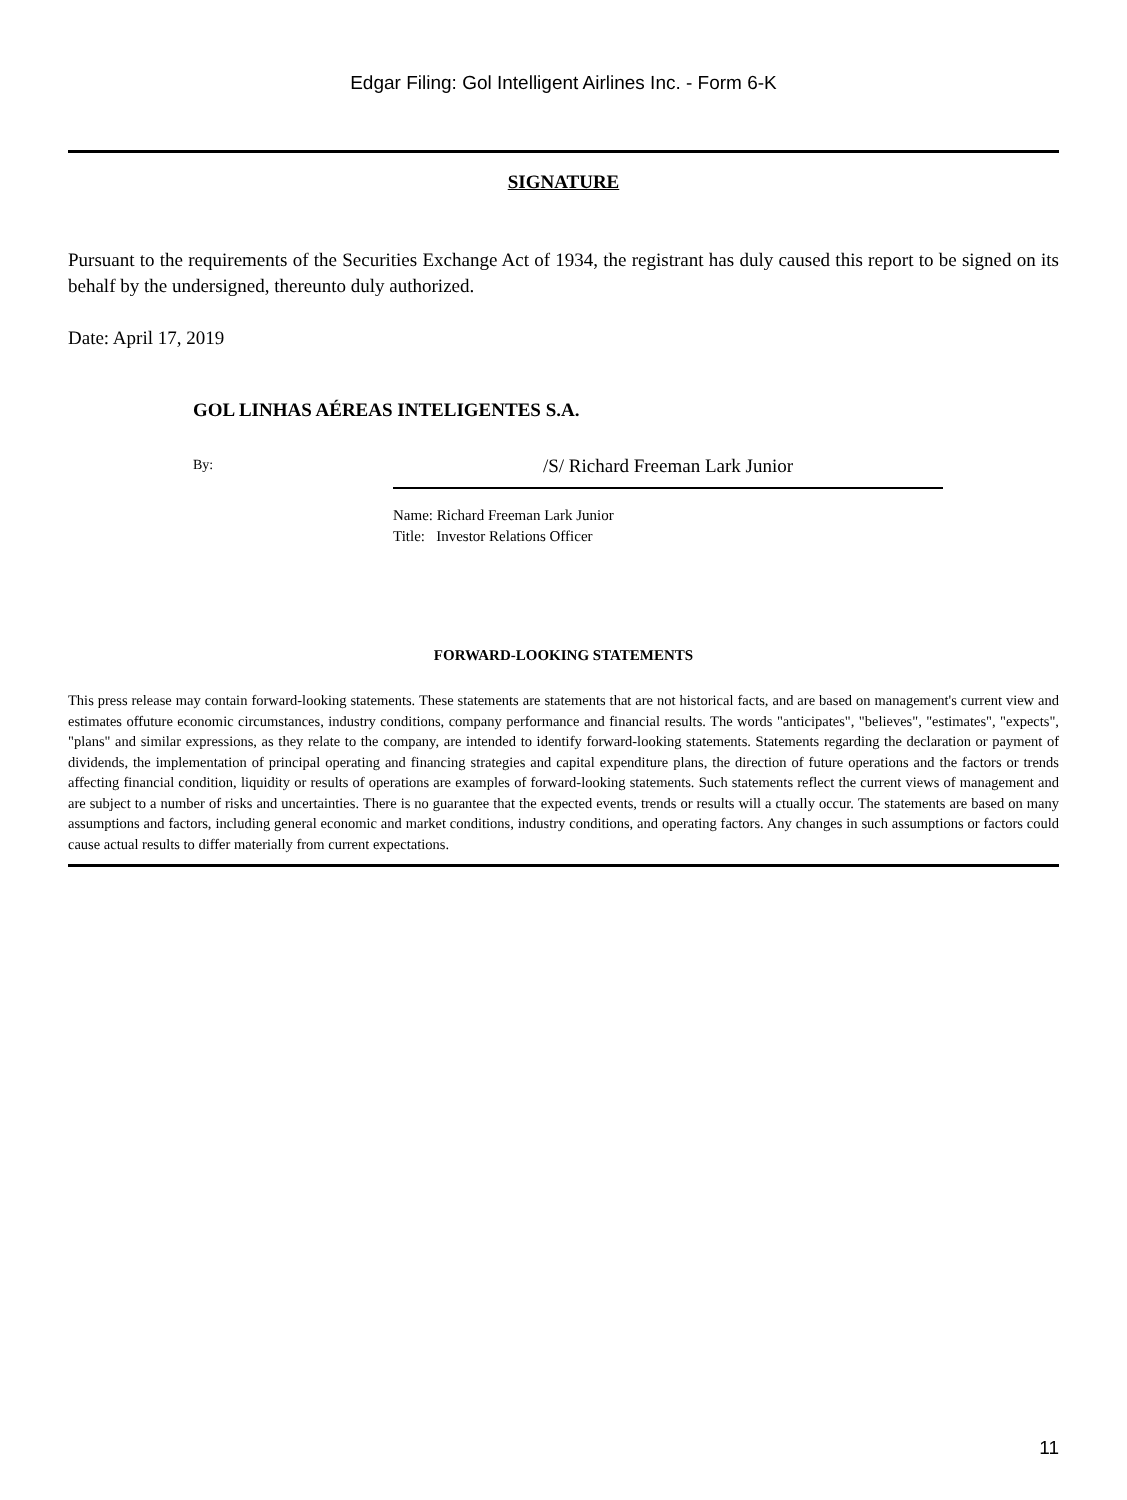Edgar Filing: Gol Intelligent Airlines Inc. - Form 6-K
SIGNATURE
Pursuant to the requirements of the Securities Exchange Act of 1934, the registrant has duly caused this report to be signed on its behalf by the undersigned, thereunto duly authorized.
Date: April 17, 2019
GOL LINHAS AÉREAS INTELIGENTES S.A.
By:
/S/ Richard Freeman Lark Junior
Name: Richard Freeman Lark Junior
Title: Investor Relations Officer
FORWARD-LOOKING STATEMENTS
This press release may contain forward-looking statements. These statements are statements that are not historical facts, and are based on management's current view and estimates offuture economic circumstances, industry conditions, company performance and financial results. The words "anticipates", "believes", "estimates", "expects", "plans" and similar expressions, as they relate to the company, are intended to identify forward-looking statements. Statements regarding the declaration or payment of dividends, the implementation of principal operating and financing strategies and capital expenditure plans, the direction of future operations and the factors or trends affecting financial condition, liquidity or results of operations are examples of forward-looking statements. Such statements reflect the current views of management and are subject to a number of risks and uncertainties. There is no guarantee that the expected events, trends or results will a ctually occur. The statements are based on many assumptions and factors, including general economic and market conditions, industry conditions, and operating factors. Any changes in such assumptions or factors could cause actual results to differ materially from current expectations.
11